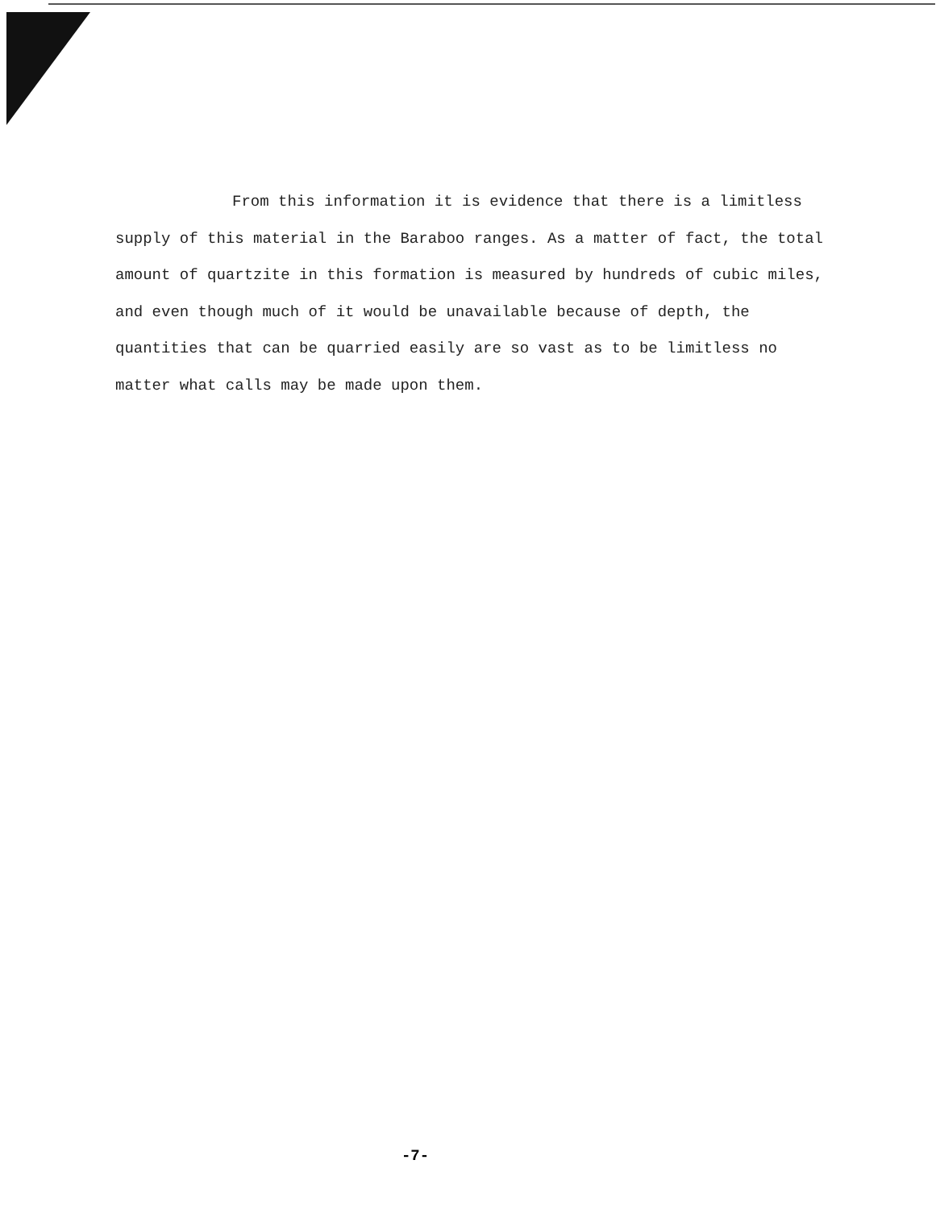From this information it is evidence that there is a limitless supply of this material in the Baraboo ranges. As a matter of fact, the total amount of quartzite in this formation is measured by hundreds of cubic miles, and even though much of it would be unavailable because of depth, the quantities that can be quarried easily are so vast as to be limitless no matter what calls may be made upon them.
-7-